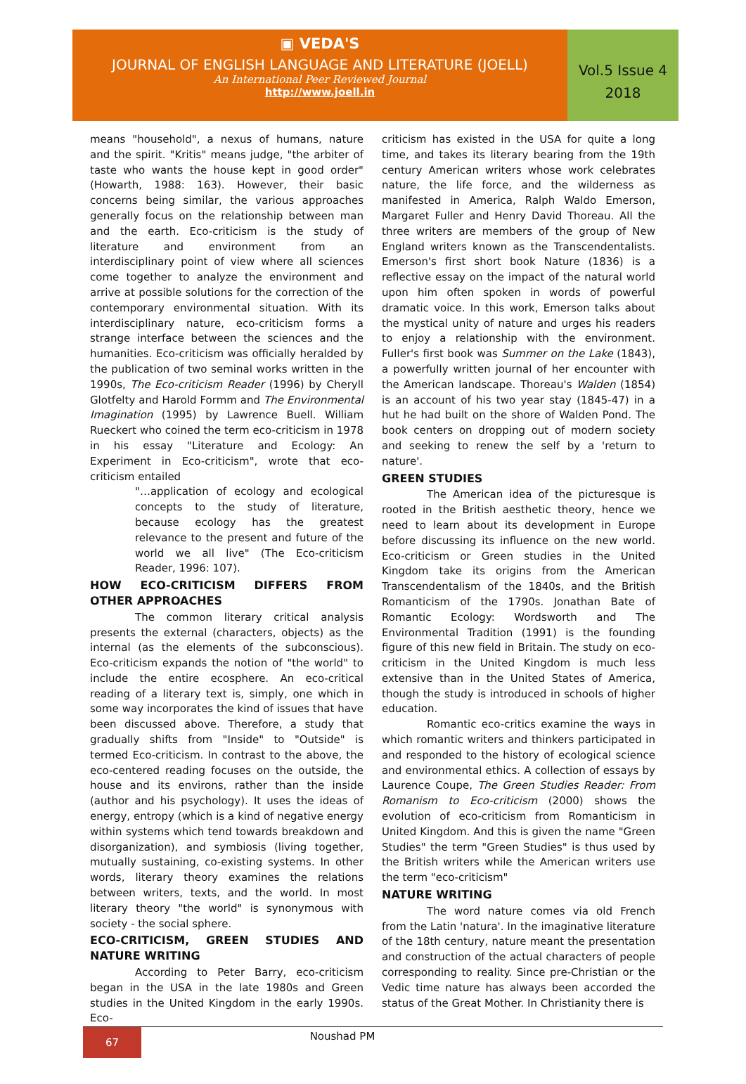▣ VEDA'S
JOURNAL OF ENGLISH LANGUAGE AND LITERATURE (JOELL)
An International Peer Reviewed Journal
http://www.joell.in
Vol.5 Issue 4
2018
means "household", a nexus of humans, nature and the spirit. "Kritis" means judge, "the arbiter of taste who wants the house kept in good order" (Howarth, 1988: 163). However, their basic concerns being similar, the various approaches generally focus on the relationship between man and the earth. Eco-criticism is the study of literature and environment from an interdisciplinary point of view where all sciences come together to analyze the environment and arrive at possible solutions for the correction of the contemporary environmental situation. With its interdisciplinary nature, eco-criticism forms a strange interface between the sciences and the humanities. Eco-criticism was officially heralded by the publication of two seminal works written in the 1990s, The Eco-criticism Reader (1996) by Cheryll Glotfelty and Harold Formm and The Environmental Imagination (1995) by Lawrence Buell. William Rueckert who coined the term eco-criticism in 1978 in his essay "Literature and Ecology: An Experiment in Eco-criticism", wrote that eco-criticism entailed
"…application of ecology and ecological concepts to the study of literature, because ecology has the greatest relevance to the present and future of the world we all live" (The Eco-criticism Reader, 1996: 107).
HOW ECO-CRITICISM DIFFERS FROM OTHER APPROACHES
The common literary critical analysis presents the external (characters, objects) as the internal (as the elements of the subconscious). Eco-criticism expands the notion of "the world" to include the entire ecosphere. An eco-critical reading of a literary text is, simply, one which in some way incorporates the kind of issues that have been discussed above. Therefore, a study that gradually shifts from "Inside" to "Outside" is termed Eco-criticism. In contrast to the above, the eco-centered reading focuses on the outside, the house and its environs, rather than the inside (author and his psychology). It uses the ideas of energy, entropy (which is a kind of negative energy within systems which tend towards breakdown and disorganization), and symbiosis (living together, mutually sustaining, co-existing systems. In other words, literary theory examines the relations between writers, texts, and the world. In most literary theory "the world" is synonymous with society - the social sphere.
ECO-CRITICISM, GREEN STUDIES AND NATURE WRITING
According to Peter Barry, eco-criticism began in the USA in the late 1980s and Green studies in the United Kingdom in the early 1990s. Eco-
criticism has existed in the USA for quite a long time, and takes its literary bearing from the 19th century American writers whose work celebrates nature, the life force, and the wilderness as manifested in America, Ralph Waldo Emerson, Margaret Fuller and Henry David Thoreau. All the three writers are members of the group of New England writers known as the Transcendentalists. Emerson's first short book Nature (1836) is a reflective essay on the impact of the natural world upon him often spoken in words of powerful dramatic voice. In this work, Emerson talks about the mystical unity of nature and urges his readers to enjoy a relationship with the environment. Fuller's first book was Summer on the Lake (1843), a powerfully written journal of her encounter with the American landscape. Thoreau's Walden (1854) is an account of his two year stay (1845-47) in a hut he had built on the shore of Walden Pond. The book centers on dropping out of modern society and seeking to renew the self by a 'return to nature'.
GREEN STUDIES
The American idea of the picturesque is rooted in the British aesthetic theory, hence we need to learn about its development in Europe before discussing its influence on the new world. Eco-criticism or Green studies in the United Kingdom take its origins from the American Transcendentalism of the 1840s, and the British Romanticism of the 1790s. Jonathan Bate of Romantic Ecology: Wordsworth and The Environmental Tradition (1991) is the founding figure of this new field in Britain. The study on eco-criticism in the United Kingdom is much less extensive than in the United States of America, though the study is introduced in schools of higher education.
Romantic eco-critics examine the ways in which romantic writers and thinkers participated in and responded to the history of ecological science and environmental ethics. A collection of essays by Laurence Coupe, The Green Studies Reader: From Romanism to Eco-criticism (2000) shows the evolution of eco-criticism from Romanticism in United Kingdom. And this is given the name "Green Studies" the term "Green Studies" is thus used by the British writers while the American writers use the term "eco-criticism"
NATURE WRITING
The word nature comes via old French from the Latin 'natura'. In the imaginative literature of the 18th century, nature meant the presentation and construction of the actual characters of people corresponding to reality. Since pre-Christian or the Vedic time nature has always been accorded the status of the Great Mother. In Christianity there is
67
Noushad PM